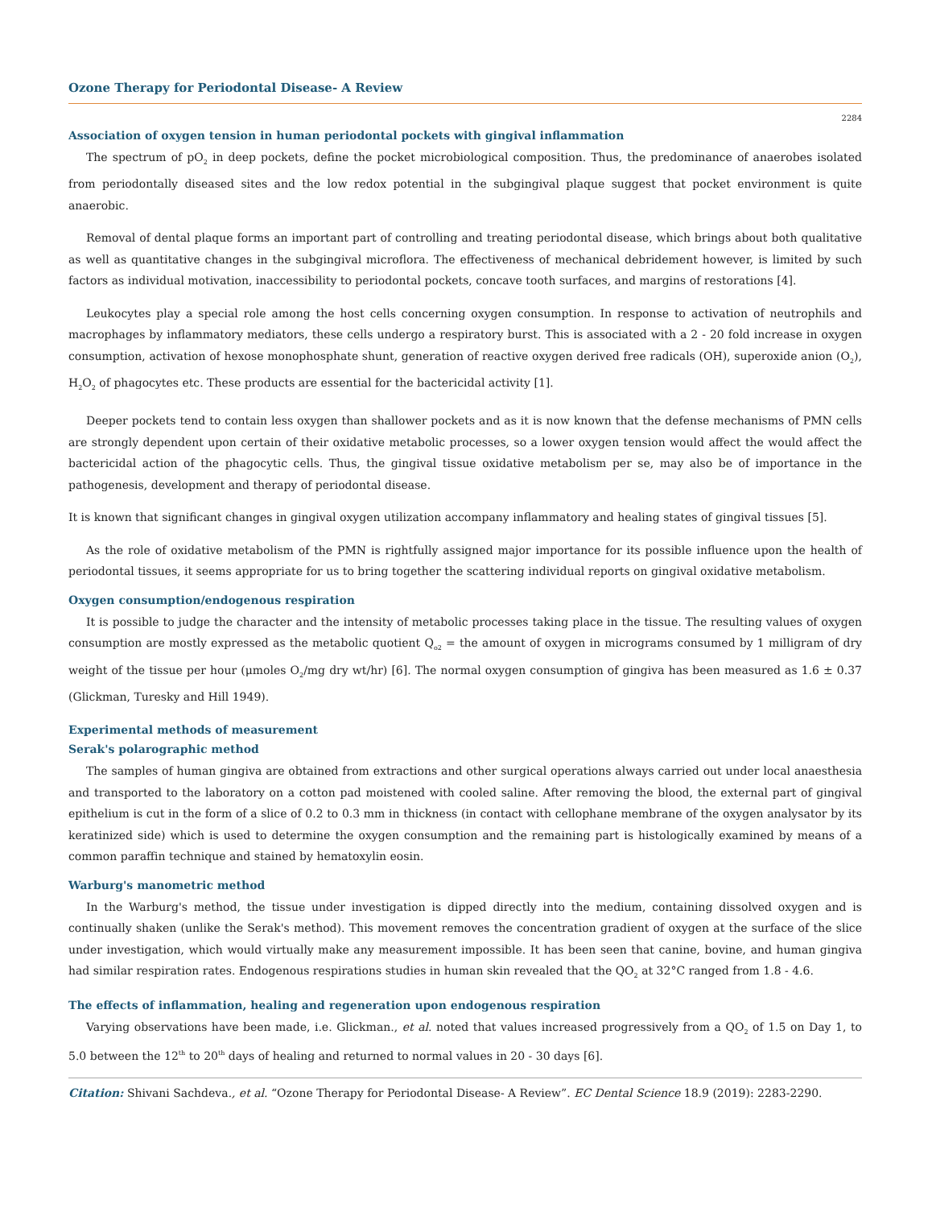Ozone Therapy for Periodontal Disease- A Review
2284
Association of oxygen tension in human periodontal pockets with gingival inflammation
The spectrum of pO<sub>2</sub> in deep pockets, define the pocket microbiological composition. Thus, the predominance of anaerobes isolated from periodontally diseased sites and the low redox potential in the subgingival plaque suggest that pocket environment is quite anaerobic.
Removal of dental plaque forms an important part of controlling and treating periodontal disease, which brings about both qualitative as well as quantitative changes in the subgingival microflora. The effectiveness of mechanical debridement however, is limited by such factors as individual motivation, inaccessibility to periodontal pockets, concave tooth surfaces, and margins of restorations [4].
Leukocytes play a special role among the host cells concerning oxygen consumption. In response to activation of neutrophils and macrophages by inflammatory mediators, these cells undergo a respiratory burst. This is associated with a 2 - 20 fold increase in oxygen consumption, activation of hexose monophosphate shunt, generation of reactive oxygen derived free radicals (OH), superoxide anion (O<sub>2</sub>), H<sub>2</sub>O<sub>2</sub> of phagocytes etc. These products are essential for the bactericidal activity [1].
Deeper pockets tend to contain less oxygen than shallower pockets and as it is now known that the defense mechanisms of PMN cells are strongly dependent upon certain of their oxidative metabolic processes, so a lower oxygen tension would affect the would affect the bactericidal action of the phagocytic cells. Thus, the gingival tissue oxidative metabolism per se, may also be of importance in the pathogenesis, development and therapy of periodontal disease.
It is known that significant changes in gingival oxygen utilization accompany inflammatory and healing states of gingival tissues [5].
As the role of oxidative metabolism of the PMN is rightfully assigned major importance for its possible influence upon the health of periodontal tissues, it seems appropriate for us to bring together the scattering individual reports on gingival oxidative metabolism.
Oxygen consumption/endogenous respiration
It is possible to judge the character and the intensity of metabolic processes taking place in the tissue. The resulting values of oxygen consumption are mostly expressed as the metabolic quotient Q<sub>o2</sub> = the amount of oxygen in micrograms consumed by 1 milligram of dry weight of the tissue per hour (μmoles O<sub>2</sub>/mg dry wt/hr) [6]. The normal oxygen consumption of gingiva has been measured as 1.6 ± 0.37 (Glickman, Turesky and Hill 1949).
Experimental methods of measurement
Serak's polarographic method
The samples of human gingiva are obtained from extractions and other surgical operations always carried out under local anaesthesia and transported to the laboratory on a cotton pad moistened with cooled saline. After removing the blood, the external part of gingival epithelium is cut in the form of a slice of 0.2 to 0.3 mm in thickness (in contact with cellophane membrane of the oxygen analysator by its keratinized side) which is used to determine the oxygen consumption and the remaining part is histologically examined by means of a common paraffin technique and stained by hematoxylin eosin.
Warburg's manometric method
In the Warburg's method, the tissue under investigation is dipped directly into the medium, containing dissolved oxygen and is continually shaken (unlike the Serak's method). This movement removes the concentration gradient of oxygen at the surface of the slice under investigation, which would virtually make any measurement impossible. It has been seen that canine, bovine, and human gingiva had similar respiration rates. Endogenous respirations studies in human skin revealed that the QO<sub>2</sub> at 32°C ranged from 1.8 - 4.6.
The effects of inflammation, healing and regeneration upon endogenous respiration
Varying observations have been made, i.e. Glickman., et al. noted that values increased progressively from a QO<sub>2</sub> of 1.5 on Day 1, to 5.0 between the 12<sup>th</sup> to 20<sup>th</sup> days of healing and returned to normal values in 20 - 30 days [6].
Citation: Shivani Sachdeva., et al. “Ozone Therapy for Periodontal Disease- A Review”. EC Dental Science 18.9 (2019): 2283-2290.